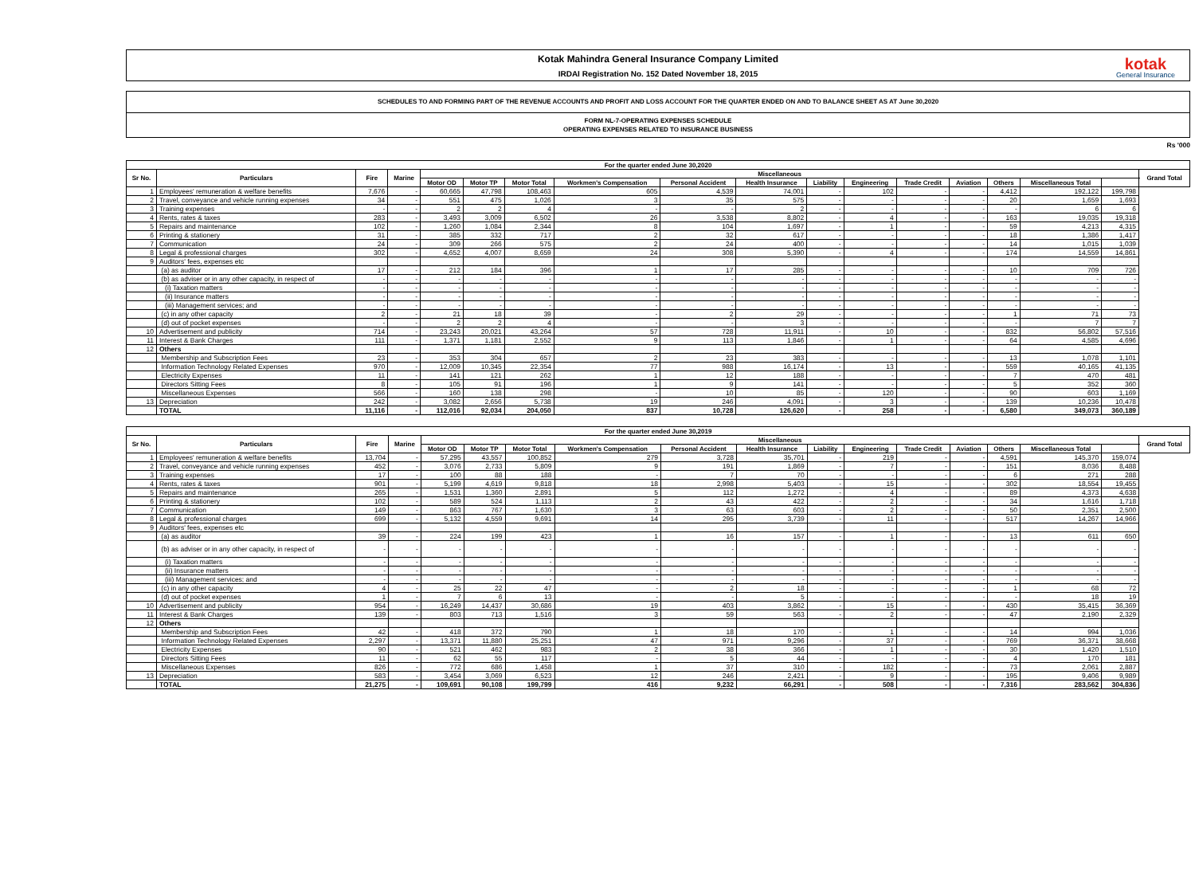Kotak Mahindra General Insurance Company Limited
IRDAI Registration No. 152 Dated November 18, 2015
kotak
General Insurance
SCHEDULES TO AND FORMING PART OF THE REVENUE ACCOUNTS AND PROFIT AND LOSS ACCOUNT FOR THE QUARTER ENDED ON AND TO BALANCE SHEET AS AT June 30,2020
FORM NL-7-OPERATING EXPENSES SCHEDULE
OPERATING EXPENSES RELATED TO INSURANCE BUSINESS
Rs '000
| For the quarter ended June 30,2020 | | | | | | | | | | | | | | | | | |
| --- | --- | --- | --- | --- | --- | --- | --- | --- | --- | --- | --- | --- | --- | --- | --- | --- | --- |
| Sr No. | Particulars | Fire | Marine | Miscellaneous | | | | | | | | | | | | | Grand Total |
| | | | | Motor OD | Motor TP | Motor Total | Workmen's Compensation | Personal Accident | Health Insurance | Liability | Engineering | Trade Credit | Aviation | Others | Miscellaneous Total | | |
| 1 | Employees' remuneration & welfare benefits | 7,676 | - | 60,665 | 47,798 | 108,463 | 605 | 4,539 | 74,001 | - | 102 | - | - | 4,412 | 192,122 | 199,798 | |
| 2 | Travel, conveyance and vehicle running expenses | 34 | - | 551 | 475 | 1,026 | 3 | 35 | 575 | - | - | - | - | 20 | 1,659 | 1,693 | |
| 3 | Training expenses | - | - | 2 | 2 | 4 | - | - | 2 | - | - | - | - | - | 6 | 6 | |
| 4 | Rents, rates & taxes | 283 | - | 3,493 | 3,009 | 6,502 | 26 | 3,538 | 8,802 | - | 4 | - | - | 163 | 19,035 | 19,318 | |
| 5 | Repairs and maintenance | 102 | - | 1,260 | 1,084 | 2,344 | 8 | 104 | 1,697 | - | 1 | - | - | 59 | 4,213 | 4,315 | |
| 6 | Printing & stationery | 31 | - | 385 | 332 | 717 | 2 | 32 | 617 | - | - | - | - | 18 | 1,386 | 1,417 | |
| 7 | Communication | 24 | - | 309 | 266 | 575 | 2 | 24 | 400 | - | - | - | - | 14 | 1,015 | 1,039 | |
| 8 | Legal & professional charges | 302 | - | 4,652 | 4,007 | 8,659 | 24 | 308 | 5,390 | - | 4 | - | - | 174 | 14,559 | 14,861 | |
| 9 | Auditors' fees, expenses etc | | | | | | | | | | | | | | | | |
| | (a) as auditor | 17 | - | 212 | 184 | 396 | 1 | 17 | 285 | - | - | - | - | 10 | 709 | 726 | |
| | (b) as adviser or in any other capacity, in respect of | - | - | - | - | - | - | - | - | - | - | - | - | - | - | - | |
| | (i) Taxation matters | - | - | - | - | - | - | - | - | - | - | - | - | - | - | - | |
| | (ii) Insurance matters | - | - | - | - | - | - | - | - | - | - | - | - | - | - | - | |
| | (iii) Management services; and | - | - | - | - | - | - | - | - | - | - | - | - | - | - | - | |
| | (c) in any other capacity | 2 | - | 21 | 18 | 39 | - | 2 | 29 | - | - | - | - | 1 | 71 | 73 | |
| | (d) out of pocket expenses | - | - | 2 | 2 | 4 | - | - | 3 | - | - | - | - | - | 7 | 7 | |
| 10 | Advertisement and publicity | 714 | - | 23,243 | 20,021 | 43,264 | 57 | 728 | 11,911 | - | 10 | - | - | 832 | 56,802 | 57,516 | |
| 11 | Interest & Bank Charges | 111 | - | 1,371 | 1,181 | 2,552 | 9 | 113 | 1,846 | - | 1 | - | - | 64 | 4,585 | 4,696 | |
| 12 | Others | | | | | | | | | | | | | | | | |
| | Membership and Subscription Fees | 23 | - | 353 | 304 | 657 | 2 | 23 | 383 | - | - | - | - | 13 | 1,078 | 1,101 | |
| | Information Technology Related Expenses | 970 | - | 12,009 | 10,345 | 22,354 | 77 | 988 | 16,174 | - | 13 | - | - | 559 | 40,165 | 41,135 | |
| | Electricity Expenses | 11 | - | 141 | 121 | 262 | 1 | 12 | 188 | - | - | - | - | 7 | 470 | 481 | |
| | Directors Sitting Fees | 8 | - | 105 | 91 | 196 | 1 | 9 | 141 | - | - | - | - | 5 | 352 | 360 | |
| | Miscellaneous Expenses | 566 | - | 160 | 138 | 298 | - | 10 | 85 | - | 120 | - | - | 90 | 603 | 1,169 | |
| 13 | Depreciation | 242 | - | 3,082 | 2,656 | 5,738 | 19 | 246 | 4,091 | - | 3 | - | - | 139 | 10,236 | 10,478 | |
| | TOTAL | 11,116 | - | 112,016 | 92,034 | 204,050 | 837 | 10,728 | 126,620 | - | 258 | - | - | 6,580 | 349,073 | 360,189 | |
| For the quarter ended June 30,2019 | | | | | | | | | | | | | | | | | |
| --- | --- | --- | --- | --- | --- | --- | --- | --- | --- | --- | --- | --- | --- | --- | --- | --- | --- |
| Sr No. | Particulars | Fire | Marine | Miscellaneous | | | | | | | | | | | | | Grand Total |
| | | | | Motor OD | Motor TP | Motor Total | Workmen's Compensation | Personal Accident | Health Insurance | Liability | Engineering | Trade Credit | Aviation | Others | Miscellaneous Total | | |
| 1 | Employees' remuneration & welfare benefits | 13,704 | - | 57,295 | 43,557 | 100,852 | 279 | 3,728 | 35,701 | - | 219 | - | - | 4,591 | 145,370 | 159,074 | |
| 2 | Travel, conveyance and vehicle running expenses | 452 | - | 3,076 | 2,733 | 5,809 | 9 | 191 | 1,869 | - | 7 | - | - | 151 | 8,036 | 8,488 | |
| 3 | Training expenses | 17 | - | 100 | 88 | 188 | - | 7 | 70 | - | - | - | - | 6 | 271 | 288 | |
| 4 | Rents, rates & taxes | 901 | - | 5,199 | 4,619 | 9,818 | 18 | 2,998 | 5,403 | - | 15 | - | - | 302 | 18,554 | 19,455 | |
| 5 | Repairs and maintenance | 265 | - | 1,531 | 1,360 | 2,891 | 5 | 112 | 1,272 | - | 4 | - | - | 89 | 4,373 | 4,638 | |
| 6 | Printing & stationery | 102 | - | 589 | 524 | 1,113 | 2 | 43 | 422 | - | 2 | - | - | 34 | 1,616 | 1,718 | |
| 7 | Communication | 149 | - | 863 | 767 | 1,630 | 3 | 63 | 603 | - | 2 | - | - | 50 | 2,351 | 2,500 | |
| 8 | Legal & professional charges | 699 | - | 5,132 | 4,559 | 9,691 | 14 | 295 | 3,739 | - | 11 | - | - | 517 | 14,267 | 14,966 | |
| 9 | Auditors' fees, expenses etc | | | | | | | | | | | | | | | | |
| | (a) as auditor | 39 | - | 224 | 199 | 423 | 1 | 16 | 157 | - | 1 | - | - | 13 | 611 | 650 | |
| | (b) as adviser or in any other capacity, in respect of | - | - | - | - | - | - | - | - | - | - | - | - | - | - | - | |
| | (i) Taxation matters | - | - | - | - | - | - | - | - | - | - | - | - | - | - | - | |
| | (ii) Insurance matters | - | - | - | - | - | - | - | - | - | - | - | - | - | - | - | |
| | (iii) Management services; and | - | - | - | - | - | - | - | - | - | - | - | - | - | - | - | |
| | (c) in any other capacity | 4 | - | 25 | 22 | 47 | - | 2 | 18 | - | - | - | - | 1 | 68 | 72 | |
| | (d) out of pocket expenses | 1 | - | 7 | 6 | 13 | - | - | 5 | - | - | - | - | - | 18 | 19 | |
| 10 | Advertisement and publicity | 954 | - | 16,249 | 14,437 | 30,686 | 19 | 403 | 3,862 | - | 15 | - | - | 430 | 35,415 | 36,369 | |
| 11 | Interest & Bank Charges | 139 | - | 803 | 713 | 1,516 | 3 | 59 | 563 | - | 2 | - | - | 47 | 2,190 | 2,329 | |
| 12 | Others | | | | | | | | | | | | | | | | |
| | Membership and Subscription Fees | 42 | - | 418 | 372 | 790 | 1 | 18 | 170 | - | 1 | - | - | 14 | 994 | 1,036 | |
| | Information Technology Related Expenses | 2,297 | - | 13,371 | 11,880 | 25,251 | 47 | 971 | 9,296 | - | 37 | - | - | 769 | 36,371 | 38,668 | |
| | Electricity Expenses | 90 | - | 521 | 462 | 983 | 2 | 38 | 366 | - | 1 | - | - | 30 | 1,420 | 1,510 | |
| | Directors Sitting Fees | 11 | - | 62 | 55 | 117 | - | 5 | 44 | - | - | - | - | 4 | 170 | 181 | |
| | Miscellaneous Expenses | 826 | - | 772 | 686 | 1,458 | 1 | 37 | 310 | - | 182 | - | - | 73 | 2,061 | 2,887 | |
| 13 | Depreciation | 583 | - | 3,454 | 3,069 | 6,523 | 12 | 246 | 2,421 | - | 9 | - | - | 195 | 9,406 | 9,989 | |
| | TOTAL | 21,275 | - | 109,691 | 90,108 | 199,799 | 416 | 9,232 | 66,291 | - | 508 | - | - | 7,316 | 283,562 | 304,836 | |